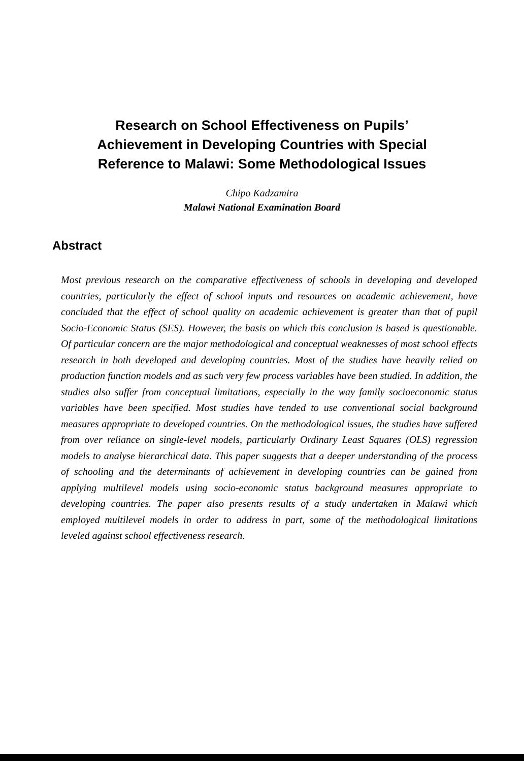Research on School Effectiveness on Pupils’
Achievement in Developing Countries with Special
Reference to Malawi: Some Methodological Issues
Chipo Kadzamira
Malawi National Examination Board
Abstract
Most previous research on the comparative effectiveness of schools in developing and developed countries, particularly the effect of school inputs and resources on academic achievement, have concluded that the effect of school quality on academic achievement is greater than that of pupil Socio-Economic Status (SES). However, the basis on which this conclusion is based is questionable. Of particular concern are the major methodological and conceptual weaknesses of most school effects research in both developed and developing countries. Most of the studies have heavily relied on production function models and as such very few process variables have been studied. In addition, the studies also suffer from conceptual limitations, especially in the way family socioeconomic status variables have been specified. Most studies have tended to use conventional social background measures appropriate to developed countries. On the methodological issues, the studies have suffered from over reliance on single-level models, particularly Ordinary Least Squares (OLS) regression models to analyse hierarchical data. This paper suggests that a deeper understanding of the process of schooling and the determinants of achievement in developing countries can be gained from applying multilevel models using socio-economic status background measures appropriate to developing countries. The paper also presents results of a study undertaken in Malawi which employed multilevel models in order to address in part, some of the methodological limitations leveled against school effectiveness research.